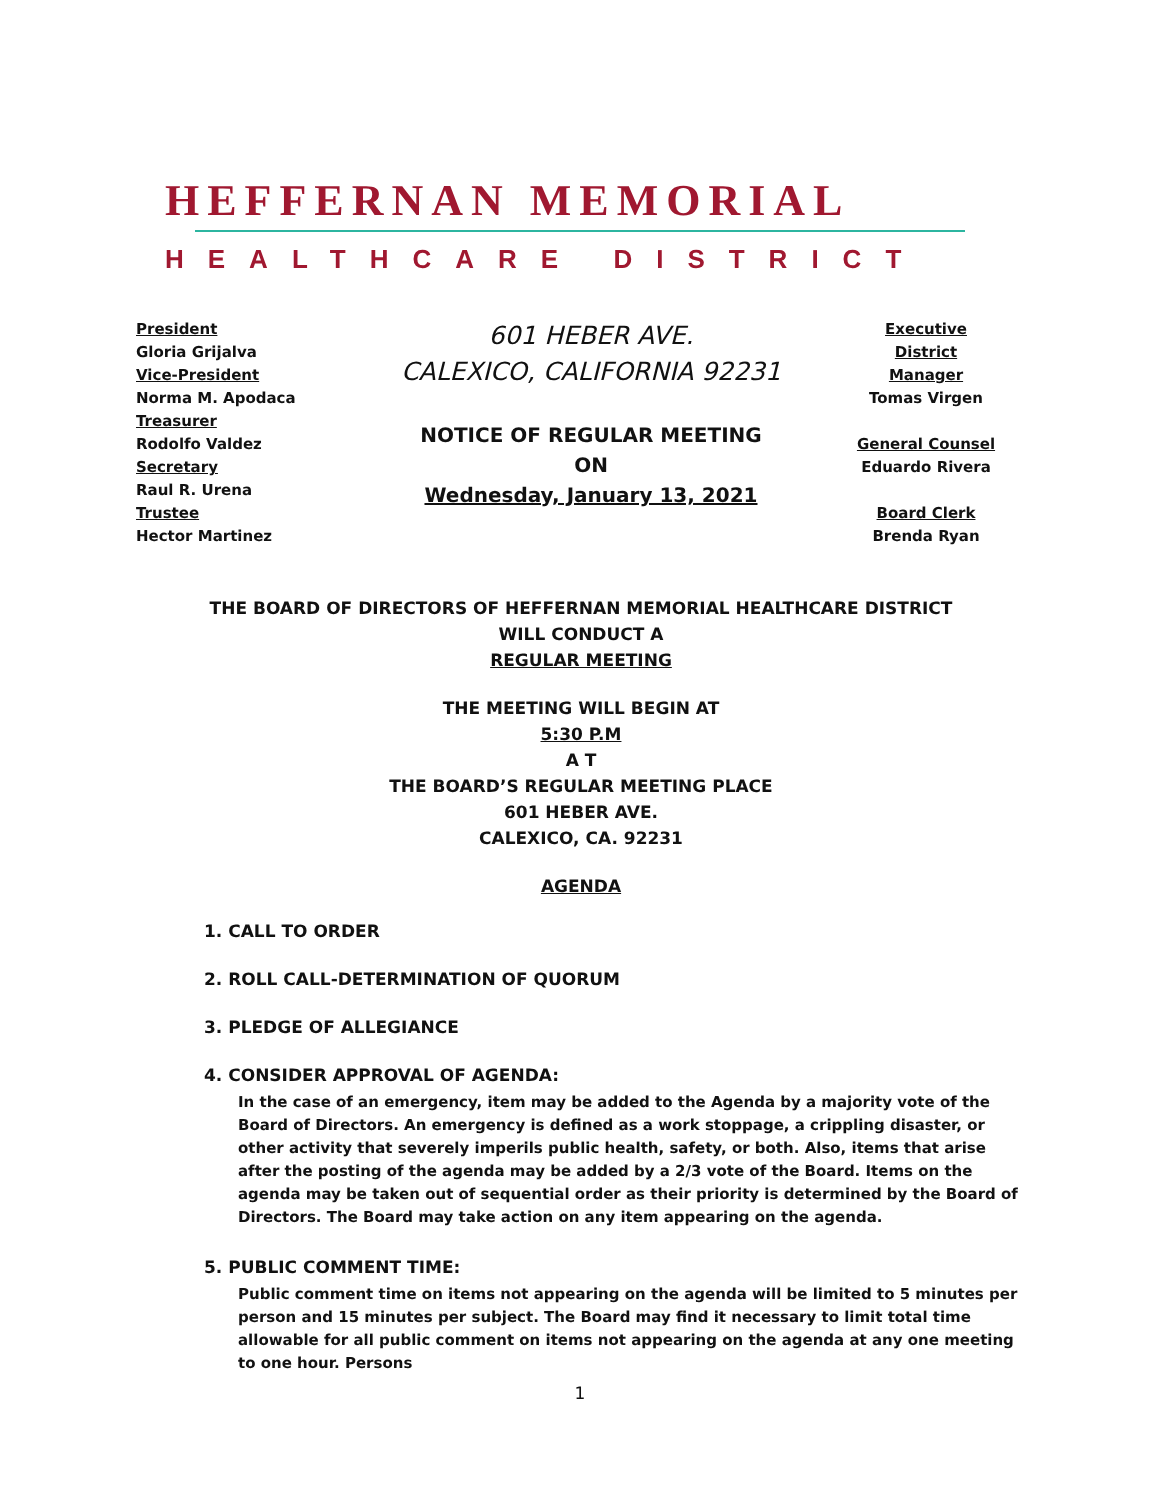HEFFERNAN MEMORIAL
HEALTHCARE DISTRICT
President
Gloria Grijalva
Vice-President
Norma M. Apodaca
Treasurer
Rodolfo Valdez
Secretary
Raul R. Urena
Trustee
Hector Martinez
601 HEBER AVE.
CALEXICO, CALIFORNIA 92231
NOTICE OF REGULAR MEETING
ON
Wednesday, January 13, 2021
Executive District Manager
Tomas Virgen
General Counsel
Eduardo Rivera
Board Clerk
Brenda Ryan
THE BOARD OF DIRECTORS OF HEFFERNAN MEMORIAL HEALTHCARE DISTRICT
WILL CONDUCT A
REGULAR MEETING
THE MEETING WILL BEGIN AT
5:30 P.M
A T
THE BOARD’S REGULAR MEETING PLACE
601 HEBER AVE.
CALEXICO, CA. 92231
AGENDA
1. CALL TO ORDER
2. ROLL CALL-DETERMINATION OF QUORUM
3. PLEDGE OF ALLEGIANCE
4. CONSIDER APPROVAL OF AGENDA:
In the case of an emergency, item may be added to the Agenda by a majority vote of the Board of Directors. An emergency is defined as a work stoppage, a crippling disaster, or other activity that severely imperils public health, safety, or both. Also, items that arise after the posting of the agenda may be added by a 2/3 vote of the Board. Items on the agenda may be taken out of sequential order as their priority is determined by the Board of Directors. The Board may take action on any item appearing on the agenda.
5. PUBLIC COMMENT TIME:
Public comment time on items not appearing on the agenda will be limited to 5 minutes per person and 15 minutes per subject. The Board may find it necessary to limit total time allowable for all public comment on items not appearing on the agenda at any one meeting to one hour. Persons
1